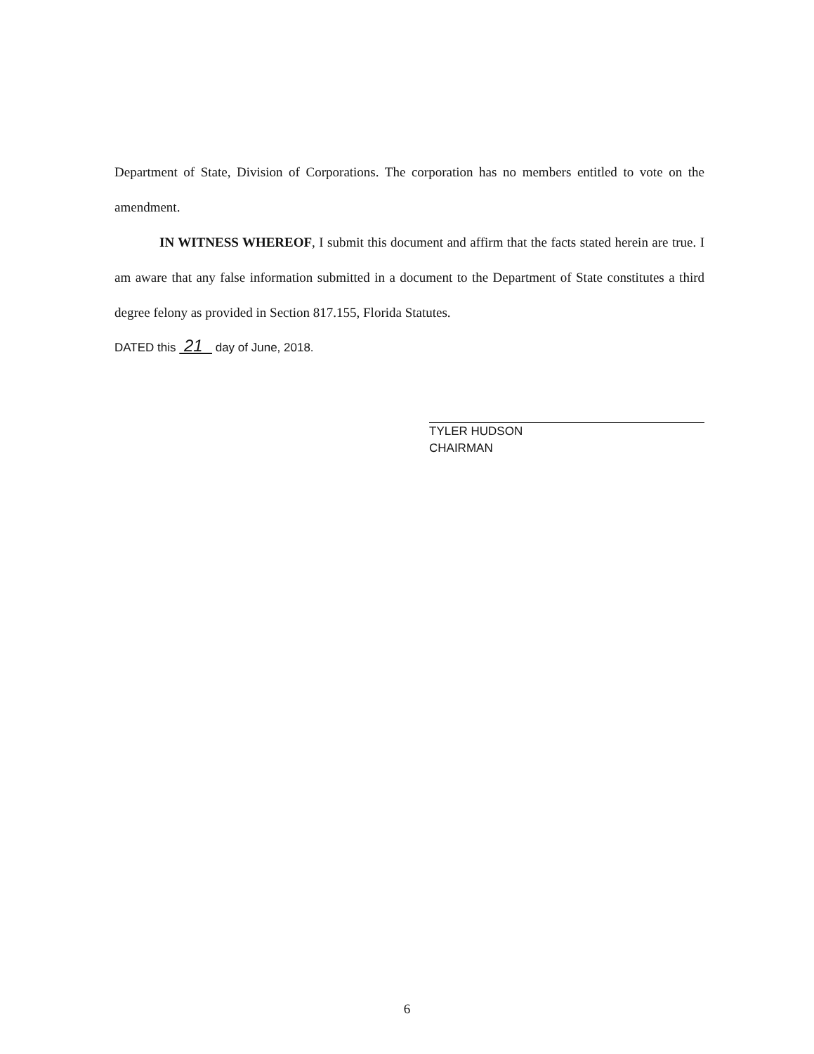Department of State, Division of Corporations. The corporation has no members entitled to vote on the amendment.
IN WITNESS WHEREOF, I submit this document and affirm that the facts stated herein are true. I am aware that any false information submitted in a document to the Department of State constitutes a third degree felony as provided in Section 817.155, Florida Statutes.
DATED this 21 day of June, 2018.
TYLER HUDSON
CHAIRMAN
6